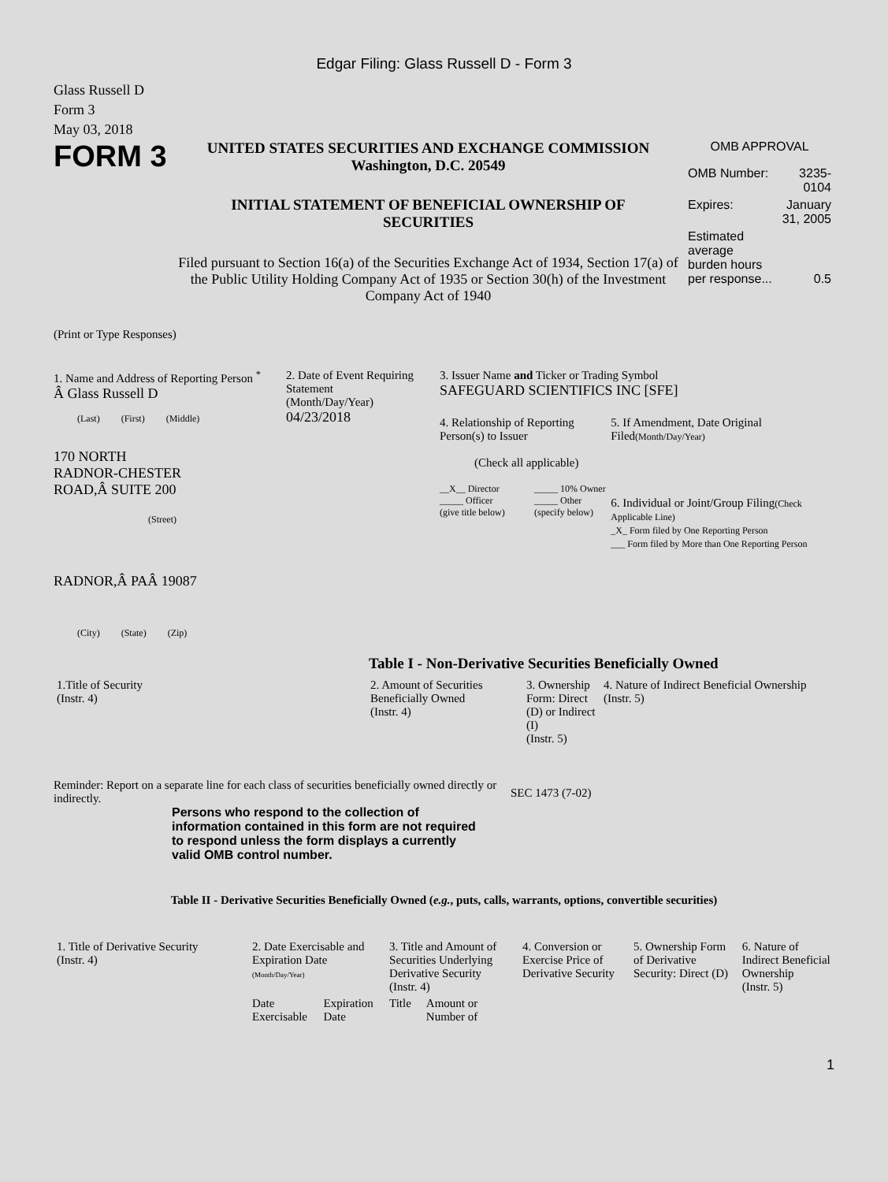Edgar Filing: Glass Russell D - Form 3
Glass Russell D
Form 3
May 03, 2018
FORM 3
UNITED STATES SECURITIES AND EXCHANGE COMMISSION
Washington, D.C. 20549
INITIAL STATEMENT OF BENEFICIAL OWNERSHIP OF
SECURITIES
Filed pursuant to Section 16(a) of the Securities Exchange Act of 1934, Section 17(a) of the Public Utility Holding Company Act of 1935 or Section 30(h) of the Investment Company Act of 1940
OMB APPROVAL
| OMB Number: | 3235-0104 |
| Expires: | January 31, 2005 |
| Estimated average burden hours per response... | 0.5 |
(Print or Type Responses)
1. Name and Address of Reporting Person <sup>*</sup>
Â Glass Russell D
(Last) (First) (Middle)
170 NORTH
RADNOR-CHESTER
ROAD,Â SUITE 200
(Street)
RADNOR,Â PAÂ 19087
(City) (State) (Zip)
2. Date of Event Requiring Statement
(Month/Day/Year)
04/23/2018
3. Issuer Name and Ticker or Trading Symbol
SAFEGUARD SCIENTIFICS INC [SFE]
4. Relationship of Reporting Person(s) to Issuer
(Check all applicable)
__X__ Director
_____ Officer
(give title below)
_____ 10% Owner
_____ Other
(specify below)
5. If Amendment, Date Original Filed(Month/Day/Year)
6. Individual or Joint/Group Filing(Check Applicable Line)
_X_ Form filed by One Reporting Person
___ Form filed by More than One Reporting Person
Table I - Non-Derivative Securities Beneficially Owned
| 1.Title of Security (Instr. 4) | 2. Amount of Securities Beneficially Owned (Instr. 4) | 3. Ownership Form: Direct (D) or Indirect (I) (Instr. 5) | 4. Nature of Indirect Beneficial Ownership (Instr. 5) |
Reminder: Report on a separate line for each class of securities beneficially owned directly or indirectly.
SEC 1473 (7-02)
Persons who respond to the collection of information contained in this form are not required to respond unless the form displays a currently valid OMB control number.
Table II - Derivative Securities Beneficially Owned (e.g., puts, calls, warrants, options, convertible securities)
| 1. Title of Derivative Security (Instr. 4) | 2. Date Exercisable and Expiration Date (Month/Day/Year) | | 3. Title and Amount of Securities Underlying Derivative Security (Instr. 4) | | 4. Conversion or Exercise Price of Derivative Security | 5. Ownership Form of Derivative Security: Direct (D) | 6. Nature of Indirect Beneficial Ownership (Instr. 5) |
| | Date Exercisable | Expiration Date | Title | Amount or Number of | | | |
1